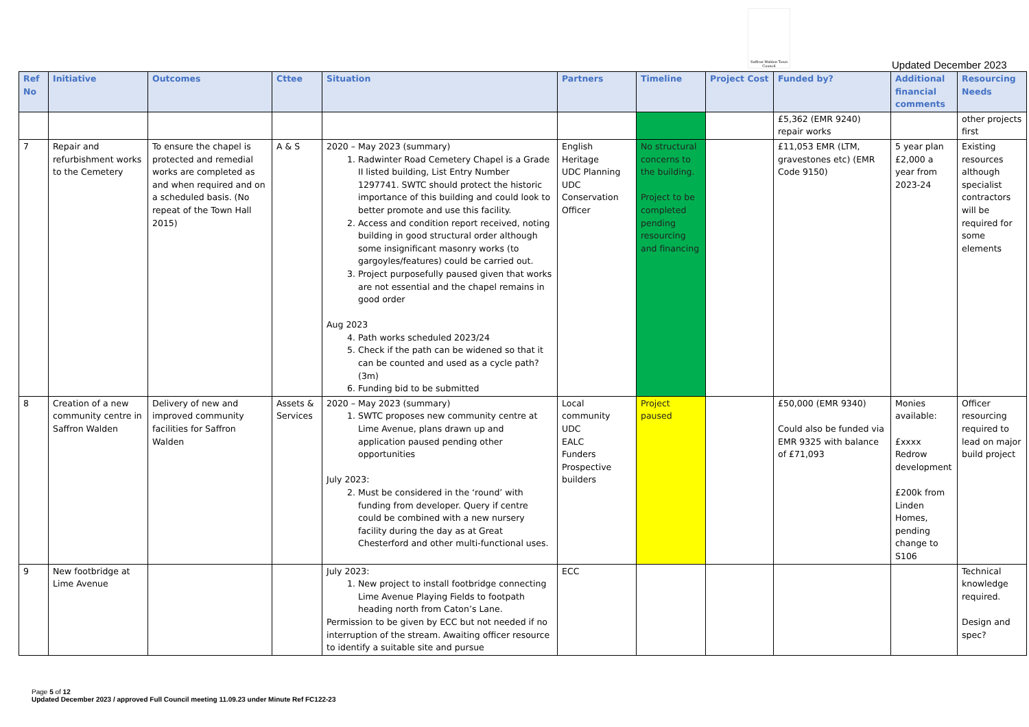Saffron Walden Town Council
Updated December 2023
| Ref No | Initiative | Outcomes | Cttee | Situation | Partners | Timeline | Project Cost | Funded by? | Additional financial comments | Resourcing Needs |
| --- | --- | --- | --- | --- | --- | --- | --- | --- | --- | --- |
| | | | | | | | | £5,362 (EMR 9240) repair works | | other projects first |
| 7 | Repair and refurbishment works to the Cemetery | To ensure the chapel is protected and remedial works are completed as and when required and on a scheduled basis. (No repeat of the Town Hall 2015) | A & S | 2020 – May 2023 (summary) 1. Radwinter Road Cemetery Chapel is a Grade II listed building, List Entry Number 1297741. SWTC should protect the historic importance of this building and could look to better promote and use this facility. 2. Access and condition report received, noting building in good structural order although some insignificant masonry works (to gargoyles/features) could be carried out. 3. Project purposefully paused given that works are not essential and the chapel remains in good order Aug 2023 4. Path works scheduled 2023/24 5. Check if the path can be widened so that it can be counted and used as a cycle path? (3m) 6. Funding bid to be submitted | English Heritage UDC Planning UDC Conservation Officer | No structural concerns to the building. Project to be completed pending resourcing and financing | | £11,053 EMR (LTM, gravestones etc) (EMR Code 9150) | 5 year plan £2,000 a year from 2023-24 | Existing resources although specialist contractors will be required for some elements |
| 8 | Creation of a new community centre in Saffron Walden | Delivery of new and improved community facilities for Saffron Walden | Assets & Services | 2020 – May 2023 (summary) 1. SWTC proposes new community centre at Lime Avenue, plans drawn up and application paused pending other opportunities July 2023: 2. Must be considered in the ‘round’ with funding from developer. Query if centre could be combined with a new nursery facility during the day as at Great Chesterford and other multi-functional uses. | Local community UDC EALC Funders Prospective builders | Project paused | | £50,000 (EMR 9340) Could also be funded via EMR 9325 with balance of £71,093 | Monies available: £xxxx Redrow development £200k from Linden Homes, pending change to S106 | Officer resourcing required to lead on major build project |
| 9 | New footbridge at Lime Avenue | | | July 2023: 1. New project to install footbridge connecting Lime Avenue Playing Fields to footpath heading north from Caton’s Lane. Permission to be given by ECC but not needed if no interruption of the stream. Awaiting officer resource to identify a suitable site and pursue | ECC | | | | | Technical knowledge required. Design and spec? |
Page 5 of 12
Updated December 2023 / approved Full Council meeting 11.09.23 under Minute Ref FC122-23